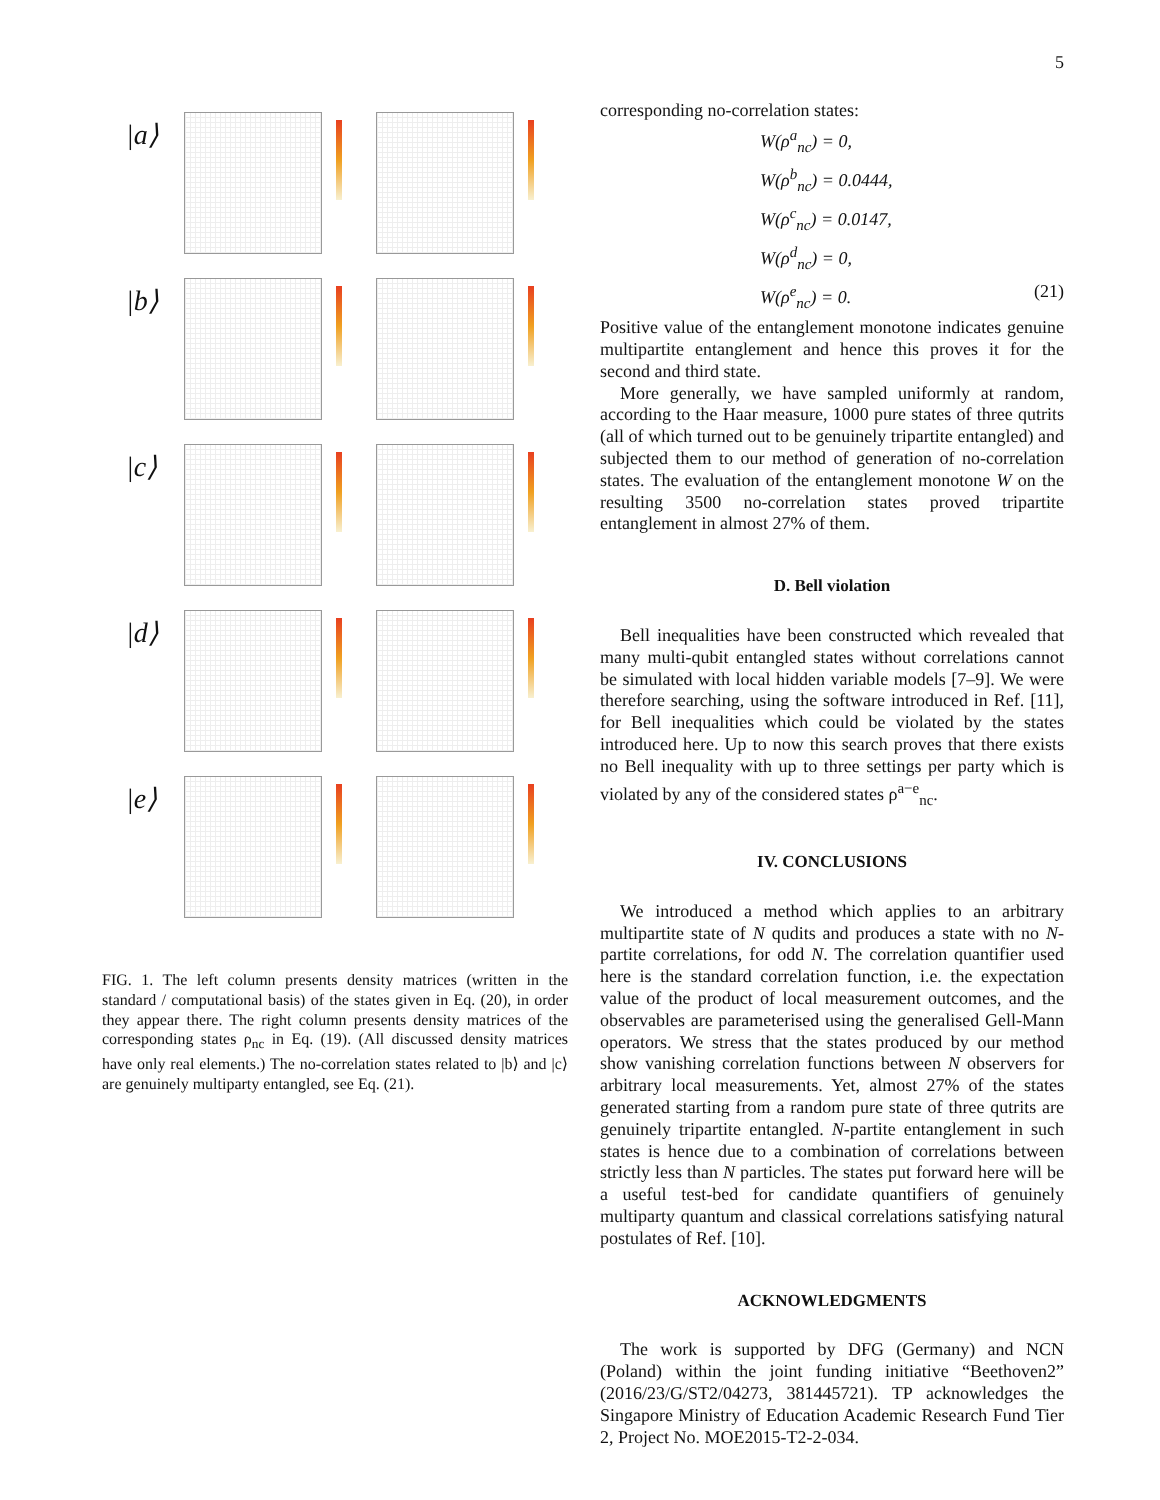5
|a⟩
|b⟩
|c⟩
|d⟩
|e⟩
FIG. 1. The left column presents density matrices (written in the standard / computational basis) of the states given in Eq. (20), in order they appear there. The right column presents density matrices of the corresponding states ρ<sub>nc</sub> in Eq. (19). (All discussed density matrices have only real elements.) The no-correlation states related to |b⟩ and |c⟩ are genuinely multiparty entangled, see Eq. (21).
corresponding no-correlation states:
W(ρ<sup>a</sup><sub>nc</sub>) = 0,
W(ρ<sup>b</sup><sub>nc</sub>) = 0.0444,
W(ρ<sup>c</sup><sub>nc</sub>) = 0.0147,
W(ρ<sup>d</sup><sub>nc</sub>) = 0,
W(ρ<sup>e</sup><sub>nc</sub>) = 0. (21)
Positive value of the entanglement monotone indicates genuine multipartite entanglement and hence this proves it for the second and third state.
More generally, we have sampled uniformly at random, according to the Haar measure, 1000 pure states of three qutrits (all of which turned out to be genuinely tripartite entangled) and subjected them to our method of generation of no-correlation states. The evaluation of the entanglement monotone W on the resulting 3500 no-correlation states proved tripartite entanglement in almost 27% of them.
D. Bell violation
Bell inequalities have been constructed which revealed that many multi-qubit entangled states without correlations cannot be simulated with local hidden variable models [7–9]. We were therefore searching, using the software introduced in Ref. [11], for Bell inequalities which could be violated by the states introduced here. Up to now this search proves that there exists no Bell inequality with up to three settings per party which is violated by any of the considered states ρ<sup>a−e</sup><sub>nc</sub>.
IV. CONCLUSIONS
We introduced a method which applies to an arbitrary multipartite state of N qudits and produces a state with no N-partite correlations, for odd N. The correlation quantifier used here is the standard correlation function, i.e. the expectation value of the product of local measurement outcomes, and the observables are parameterised using the generalised Gell-Mann operators. We stress that the states produced by our method show vanishing correlation functions between N observers for arbitrary local measurements. Yet, almost 27% of the states generated starting from a random pure state of three qutrits are genuinely tripartite entangled. N-partite entanglement in such states is hence due to a combination of correlations between strictly less than N particles. The states put forward here will be a useful test-bed for candidate quantifiers of genuinely multiparty quantum and classical correlations satisfying natural postulates of Ref. [10].
ACKNOWLEDGMENTS
The work is supported by DFG (Germany) and NCN (Poland) within the joint funding initiative “Beethoven2” (2016/23/G/ST2/04273, 381445721). TP acknowledges the Singapore Ministry of Education Academic Research Fund Tier 2, Project No. MOE2015-T2-2-034.